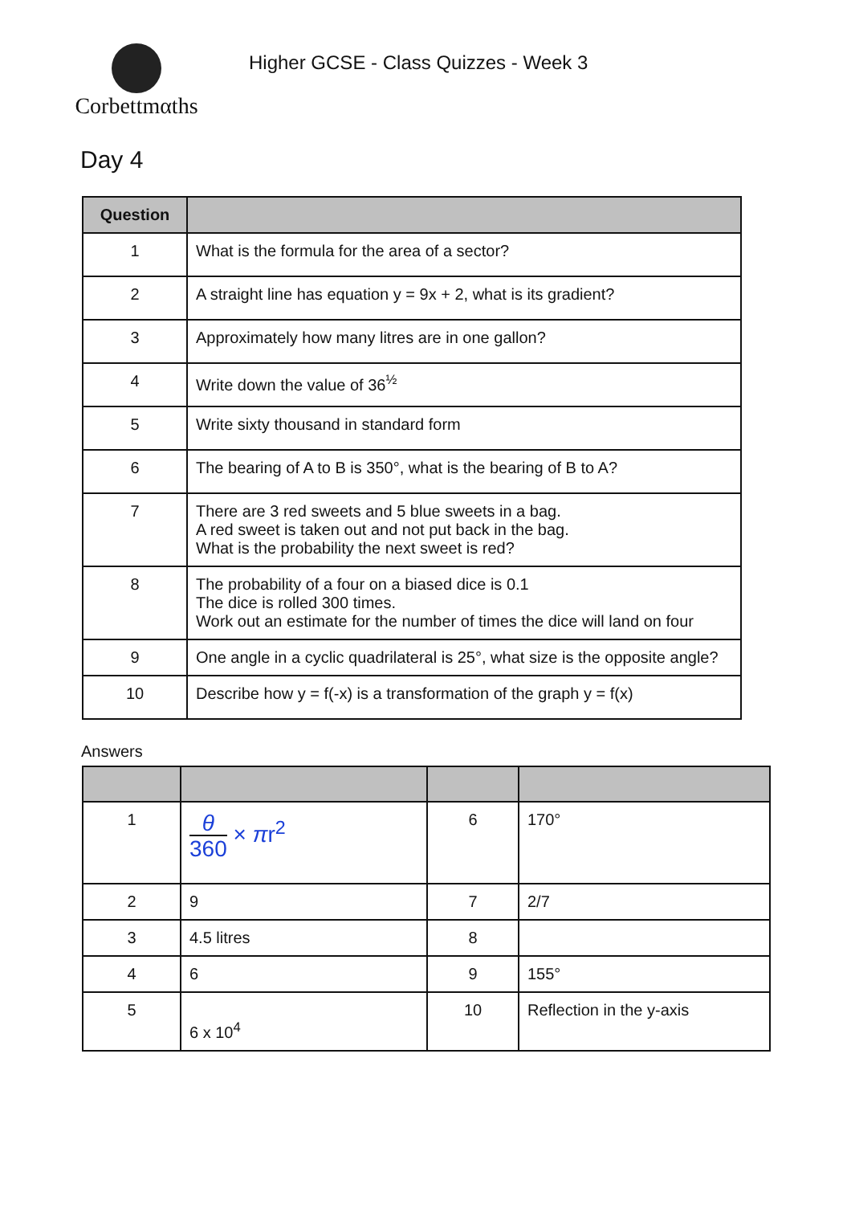Corbettmαths
Higher GCSE - Class Quizzes - Week 3
Day 4
| Question | |
| --- | --- |
| 1 | What is the formula for the area of a sector? |
| 2 | A straight line has equation y = 9x + 2, what is its gradient? |
| 3 | Approximately how many litres are in one gallon? |
| 4 | Write down the value of 36<sup>½</sup> |
| 5 | Write sixty thousand in standard form |
| 6 | The bearing of A to B is 350°, what is the bearing of B to A? |
| 7 | There are 3 red sweets and 5 blue sweets in a bag. A red sweet is taken out and not put back in the bag. What is the probability the next sweet is red? |
| 8 | The probability of a four on a biased dice is 0.1 The dice is rolled 300 times. Work out an estimate for the number of times the dice will land on four |
| 9 | One angle in a cyclic quadrilateral is 25°, what size is the opposite angle? |
| 10 | Describe how y = f(-x) is a transformation of the graph y = f(x) |
Answers
| 1 | θ 360 × π r<sup>2</sup> | 6 | 170° |
| 2 | 9 | 7 | 2/7 |
| 3 | 4.5 litres | 8 | |
| 4 | 6 | 9 | 155° |
| 5 | 6 x 10<sup>4</sup> | 10 | Reflection in the y-axis |